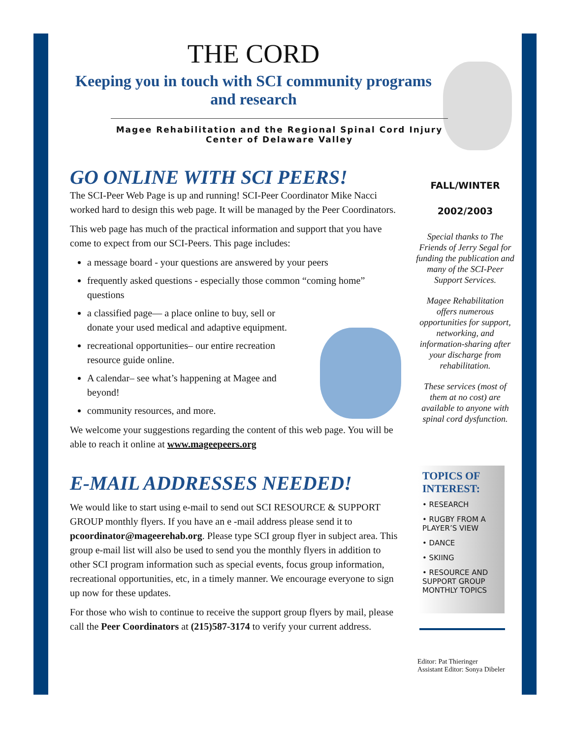THE CORD
Keeping you in touch with SCI community programs and research
Magee Rehabilitation and the Regional Spinal Cord Injury Center of Delaware Valley
GO ONLINE WITH SCI PEERS!
The SCI-Peer Web Page is up and running! SCI-Peer Coordinator Mike Nacci worked hard to design this web page. It will be managed by the Peer Coordinators.
This web page has much of the practical information and support that you have come to expect from our SCI-Peers. This page includes:
a message board - your questions are answered by your peers
frequently asked questions - especially those common “coming home” questions
a classified page— a place online to buy, sell or donate your used medical and adaptive equipment.
recreational opportunities– our entire recreation resource guide online.
A calendar– see what’s happening at Magee and beyond!
community resources, and more.
We welcome your suggestions regarding the content of this web page. You will be able to reach it online at www.mageepeers.org
E-MAIL ADDRESSES NEEDED!
We would like to start using e-mail to send out SCI RESOURCE & SUPPORT GROUP monthly flyers. If you have an e -mail address please send it to pcoordinator@mageerehab.org. Please type SCI group flyer in subject area. This group e-mail list will also be used to send you the monthly flyers in addition to other SCI program information such as special events, focus group information, recreational opportunities, etc, in a timely manner. We encourage everyone to sign up now for these updates.
For those who wish to continue to receive the support group flyers by mail, please call the Peer Coordinators at (215)587-3174 to verify your current address.
FALL/WINTER
2002/2003
Special thanks to The Friends of Jerry Segal for funding the publication and many of the SCI-Peer Support Services.
Magee Rehabilitation offers numerous opportunities for support, networking, and information-sharing after your discharge from rehabilitation.
These services (most of them at no cost) are available to anyone with spinal cord dysfunction.
TOPICS OF INTEREST:
• RESEARCH
• RUGBY FROM A PLAYER’S VIEW
• DANCE
• SKIING
• RESOURCE AND SUPPORT GROUP MONTHLY TOPICS
Editor: Pat Thieringer
Assistant Editor: Sonya Dibeler